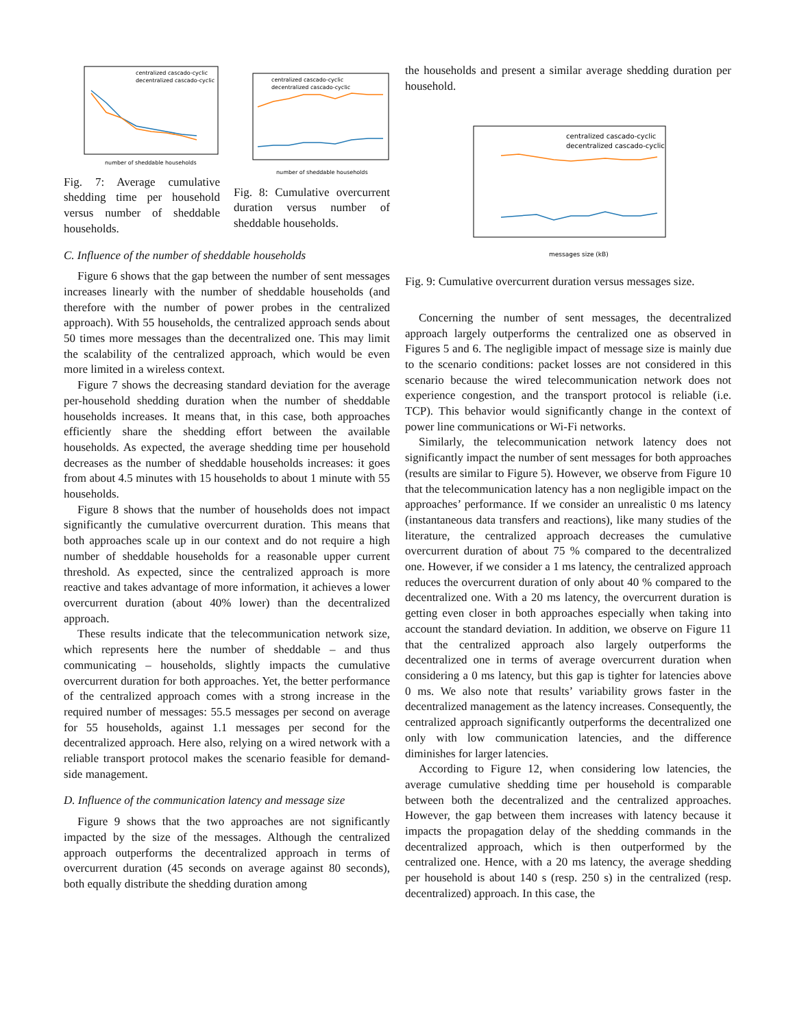centralized cascado-cyclic
decentralized cascado-cyclic
number of sheddable households
Fig. 7: Average cumulative shedding time per household versus number of sheddable households.
centralized cascado-cyclic
decentralized cascado-cyclic
number of sheddable households
Fig. 8: Cumulative overcurrent duration versus number of sheddable households.
C. Influence of the number of sheddable households
Figure 6 shows that the gap between the number of sent messages increases linearly with the number of sheddable households (and therefore with the number of power probes in the centralized approach). With 55 households, the centralized approach sends about 50 times more messages than the decentralized one. This may limit the scalability of the centralized approach, which would be even more limited in a wireless context.
Figure 7 shows the decreasing standard deviation for the average per-household shedding duration when the number of sheddable households increases. It means that, in this case, both approaches efficiently share the shedding effort between the available households. As expected, the average shedding time per household decreases as the number of sheddable households increases: it goes from about 4.5 minutes with 15 households to about 1 minute with 55 households.
Figure 8 shows that the number of households does not impact significantly the cumulative overcurrent duration. This means that both approaches scale up in our context and do not require a high number of sheddable households for a reasonable upper current threshold. As expected, since the centralized approach is more reactive and takes advantage of more information, it achieves a lower overcurrent duration (about 40% lower) than the decentralized approach.
These results indicate that the telecommunication network size, which represents here the number of sheddable – and thus communicating – households, slightly impacts the cumulative overcurrent duration for both approaches. Yet, the better performance of the centralized approach comes with a strong increase in the required number of messages: 55.5 messages per second on average for 55 households, against 1.1 messages per second for the decentralized approach. Here also, relying on a wired network with a reliable transport protocol makes the scenario feasible for demand-side management.
D. Influence of the communication latency and message size
Figure 9 shows that the two approaches are not significantly impacted by the size of the messages. Although the centralized approach outperforms the decentralized approach in terms of overcurrent duration (45 seconds on average against 80 seconds), both equally distribute the shedding duration among
the households and present a similar average shedding duration per household.
centralized cascado-cyclic
decentralized cascado-cyclic
messages size (kB)
Fig. 9: Cumulative overcurrent duration versus messages size.
Concerning the number of sent messages, the decentralized approach largely outperforms the centralized one as observed in Figures 5 and 6. The negligible impact of message size is mainly due to the scenario conditions: packet losses are not considered in this scenario because the wired telecommunication network does not experience congestion, and the transport protocol is reliable (i.e. TCP). This behavior would significantly change in the context of power line communications or Wi-Fi networks.
Similarly, the telecommunication network latency does not significantly impact the number of sent messages for both approaches (results are similar to Figure 5). However, we observe from Figure 10 that the telecommunication latency has a non negligible impact on the approaches’ performance. If we consider an unrealistic 0 ms latency (instantaneous data transfers and reactions), like many studies of the literature, the centralized approach decreases the cumulative overcurrent duration of about 75 % compared to the decentralized one. However, if we consider a 1 ms latency, the centralized approach reduces the overcurrent duration of only about 40 % compared to the decentralized one. With a 20 ms latency, the overcurrent duration is getting even closer in both approaches especially when taking into account the standard deviation. In addition, we observe on Figure 11 that the centralized approach also largely outperforms the decentralized one in terms of average overcurrent duration when considering a 0 ms latency, but this gap is tighter for latencies above 0 ms. We also note that results’ variability grows faster in the decentralized management as the latency increases. Consequently, the centralized approach significantly outperforms the decentralized one only with low communication latencies, and the difference diminishes for larger latencies.
According to Figure 12, when considering low latencies, the average cumulative shedding time per household is comparable between both the decentralized and the centralized approaches. However, the gap between them increases with latency because it impacts the propagation delay of the shedding commands in the decentralized approach, which is then outperformed by the centralized one. Hence, with a 20 ms latency, the average shedding per household is about 140 s (resp. 250 s) in the centralized (resp. decentralized) approach. In this case, the